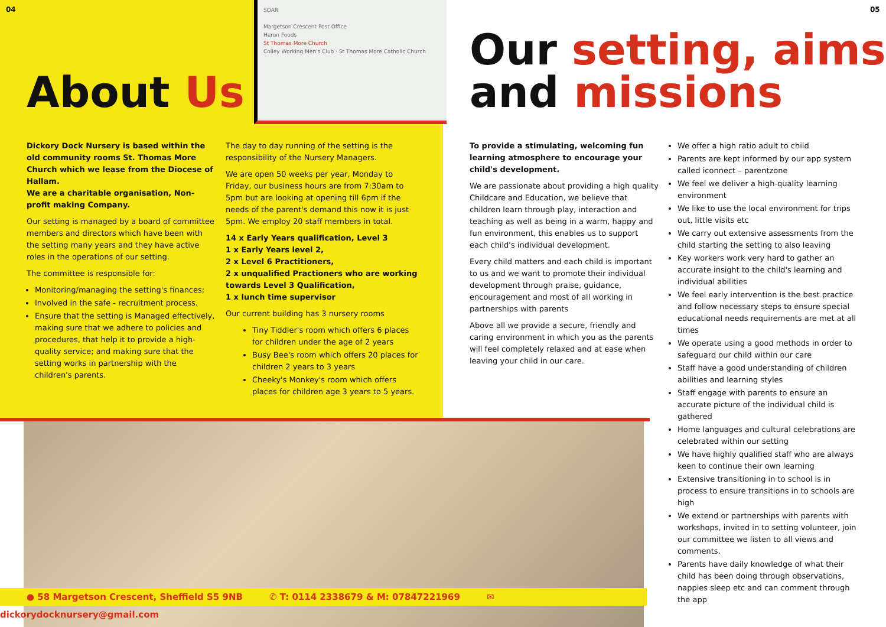SOAR
Margetson Crescent Post Office
Heron Foods
St Thomas More Church
Colley Working Men's Club · St Thomas More Catholic Church
04 05
About Us
Our setting, aims
and missions
Dickory Dock Nursery is based within the old community rooms St. Thomas More Church which we lease from the Diocese of Hallam.
We are a charitable organisation, Non-profit making Company.
Our setting is managed by a board of committee members and directors which have been with the setting many years and they have active roles in the operations of our setting.
The committee is responsible for:
Monitoring/managing the setting's finances;
Involved in the safe - recruitment process.
Ensure that the setting is Managed effectively, making sure that we adhere to policies and procedures, that help it to provide a high-quality service; and making sure that the setting works in partnership with the children's parents.
The day to day running of the setting is the responsibility of the Nursery Managers.
We are open 50 weeks per year, Monday to Friday, our business hours are from 7:30am to 5pm but are looking at opening till 6pm if the needs of the parent's demand this now it is just 5pm. We employ 20 staff members in total.
14 x Early Years qualification, Level 3
1 x Early Years level 2,
2 x Level 6 Practitioners,
2 x unqualified Practioners who are working towards Level 3 Qualification,
1 x lunch time supervisor
Our current building has 3 nursery rooms
Tiny Tiddler's room which offers 6 places for children under the age of 2 years
Busy Bee's room which offers 20 places for children 2 years to 3 years
Cheeky's Monkey's room which offers places for children age 3 years to 5 years.
To provide a stimulating, welcoming fun learning atmosphere to encourage your child's development.
We are passionate about providing a high quality Childcare and Education, we believe that children learn through play, interaction and teaching as well as being in a warm, happy and fun environment, this enables us to support each child's individual development.
Every child matters and each child is important to us and we want to promote their individual development through praise, guidance, encouragement and most of all working in partnerships with parents
Above all we provide a secure, friendly and caring environment in which you as the parents will feel completely relaxed and at ease when leaving your child in our care.
We offer a high ratio adult to child
Parents are kept informed by our app system called iconnect – parentzone
We feel we deliver a high-quality learning environment
We like to use the local environment for trips out, little visits etc
We carry out extensive assessments from the child starting the setting to also leaving
Key workers work very hard to gather an accurate insight to the child's learning and individual abilities
We feel early intervention is the best practice and follow necessary steps to ensure special educational needs requirements are met at all times
We operate using a good methods in order to safeguard our child within our care
Staff have a good understanding of children abilities and learning styles
Staff engage with parents to ensure an accurate picture of the individual child is gathered
Home languages and cultural celebrations are celebrated within our setting
We have highly qualified staff who are always keen to continue their own learning
Extensive transitioning in to school is in process to ensure transitions in to schools are high
We extend or partnerships with parents with workshops, invited in to setting volunteer, join our committee we listen to all views and comments.
Parents have daily knowledge of what their child has been doing through observations, nappies sleep etc and can comment through the app
● 58 Margetson Crescent, Sheffield S5 9NB ✆ T: 0114 2338679 & M: 07847221969 ✉ dickorydocknursery@gmail.com